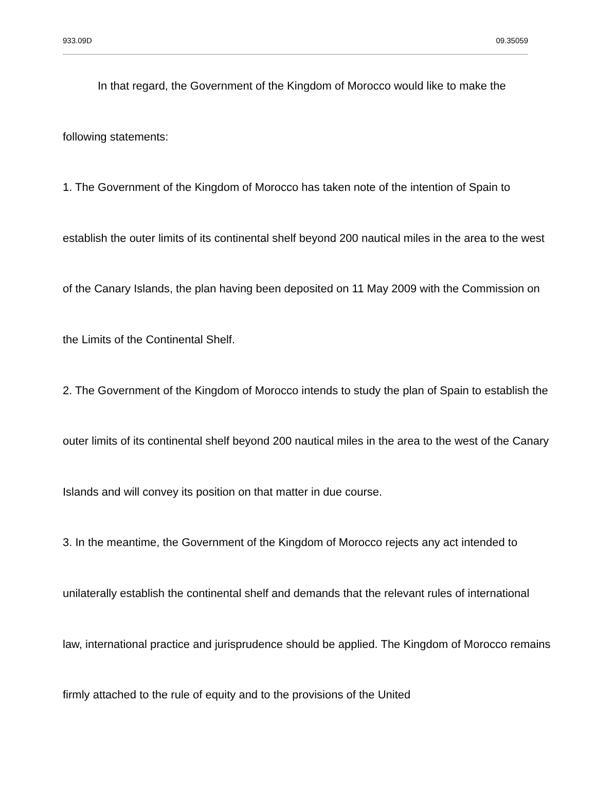933.09D 09.35059
In that regard, the Government of the Kingdom of Morocco would like to make the following statements:
1. The Government of the Kingdom of Morocco has taken note of the intention of Spain to establish the outer limits of its continental shelf beyond 200 nautical miles in the area to the west of the Canary Islands, the plan having been deposited on 11 May 2009 with the Commission on the Limits of the Continental Shelf.
2. The Government of the Kingdom of Morocco intends to study the plan of Spain to establish the outer limits of its continental shelf beyond 200 nautical miles in the area to the west of the Canary Islands and will convey its position on that matter in due course.
3. In the meantime, the Government of the Kingdom of Morocco rejects any act intended to unilaterally establish the continental shelf and demands that the relevant rules of international law, international practice and jurisprudence should be applied. The Kingdom of Morocco remains firmly attached to the rule of equity and to the provisions of the United